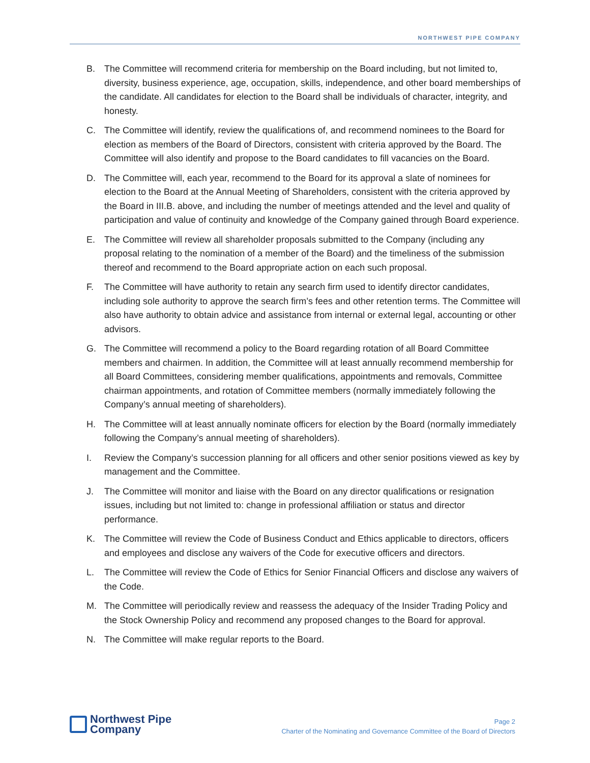NORTHWEST PIPE COMPANY
B. The Committee will recommend criteria for membership on the Board including, but not limited to, diversity, business experience, age, occupation, skills, independence, and other board memberships of the candidate. All candidates for election to the Board shall be individuals of character, integrity, and honesty.
C. The Committee will identify, review the qualifications of, and recommend nominees to the Board for election as members of the Board of Directors, consistent with criteria approved by the Board. The Committee will also identify and propose to the Board candidates to fill vacancies on the Board.
D. The Committee will, each year, recommend to the Board for its approval a slate of nominees for election to the Board at the Annual Meeting of Shareholders, consistent with the criteria approved by the Board in III.B. above, and including the number of meetings attended and the level and quality of participation and value of continuity and knowledge of the Company gained through Board experience.
E. The Committee will review all shareholder proposals submitted to the Company (including any proposal relating to the nomination of a member of the Board) and the timeliness of the submission thereof and recommend to the Board appropriate action on each such proposal.
F. The Committee will have authority to retain any search firm used to identify director candidates, including sole authority to approve the search firm’s fees and other retention terms. The Committee will also have authority to obtain advice and assistance from internal or external legal, accounting or other advisors.
G. The Committee will recommend a policy to the Board regarding rotation of all Board Committee members and chairmen. In addition, the Committee will at least annually recommend membership for all Board Committees, considering member qualifications, appointments and removals, Committee chairman appointments, and rotation of Committee members (normally immediately following the Company’s annual meeting of shareholders).
H. The Committee will at least annually nominate officers for election by the Board (normally immediately following the Company’s annual meeting of shareholders).
I. Review the Company’s succession planning for all officers and other senior positions viewed as key by management and the Committee.
J. The Committee will monitor and liaise with the Board on any director qualifications or resignation issues, including but not limited to: change in professional affiliation or status and director performance.
K. The Committee will review the Code of Business Conduct and Ethics applicable to directors, officers and employees and disclose any waivers of the Code for executive officers and directors.
L. The Committee will review the Code of Ethics for Senior Financial Officers and disclose any waivers of the Code.
M. The Committee will periodically review and reassess the adequacy of the Insider Trading Policy and the Stock Ownership Policy and recommend any proposed changes to the Board for approval.
N. The Committee will make regular reports to the Board.
Northwest Pipe
Company
Page 2
Charter of the Nominating and Governance Committee of the Board of Directors